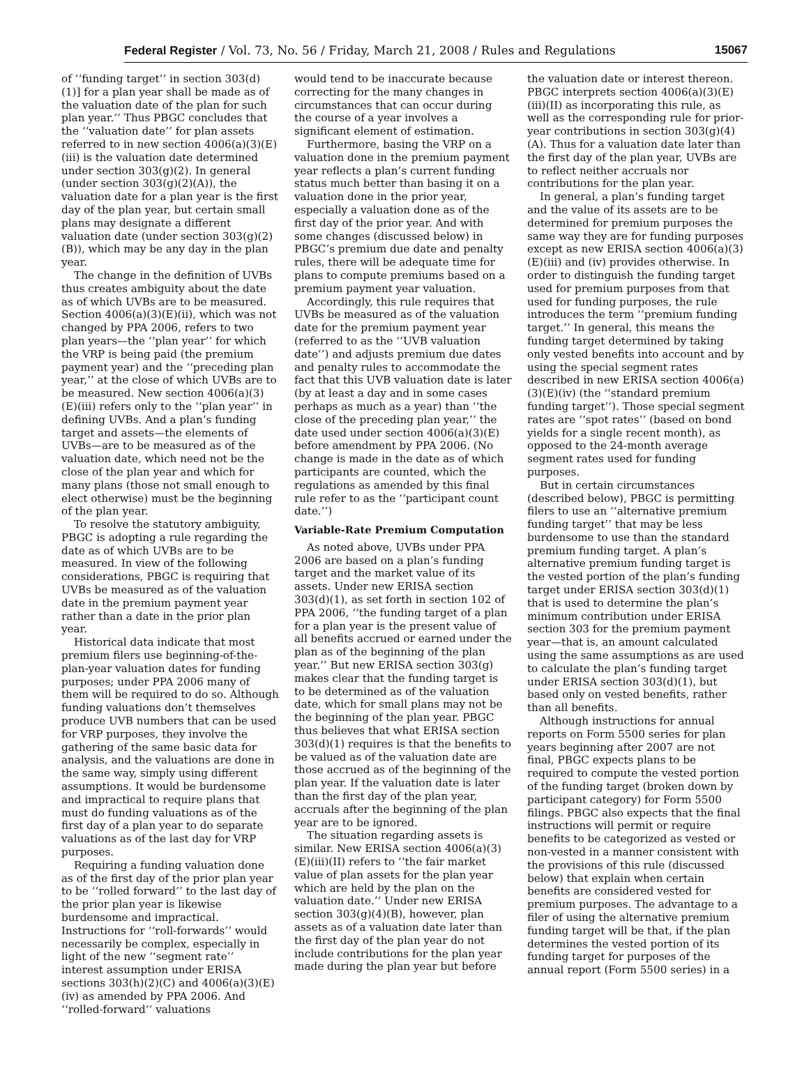Federal Register / Vol. 73, No. 56 / Friday, March 21, 2008 / Rules and Regulations 15067
of ‘‘funding target’’ in section 303(d)(1)] for a plan year shall be made as of the valuation date of the plan for such plan year.’’ Thus PBGC concludes that the ‘‘valuation date’’ for plan assets referred to in new section 4006(a)(3)(E)(iii) is the valuation date determined under section 303(g)(2). In general (under section 303(g)(2)(A)), the valuation date for a plan year is the first day of the plan year, but certain small plans may designate a different valuation date (under section 303(g)(2)(B)), which may be any day in the plan year.
The change in the definition of UVBs thus creates ambiguity about the date as of which UVBs are to be measured. Section 4006(a)(3)(E)(ii), which was not changed by PPA 2006, refers to two plan years—the ‘‘plan year’’ for which the VRP is being paid (the premium payment year) and the ‘‘preceding plan year,’’ at the close of which UVBs are to be measured. New section 4006(a)(3)(E)(iii) refers only to the ‘‘plan year’’ in defining UVBs. And a plan’s funding target and assets—the elements of UVBs—are to be measured as of the valuation date, which need not be the close of the plan year and which for many plans (those not small enough to elect otherwise) must be the beginning of the plan year.
To resolve the statutory ambiguity, PBGC is adopting a rule regarding the date as of which UVBs are to be measured. In view of the following considerations, PBGC is requiring that UVBs be measured as of the valuation date in the premium payment year rather than a date in the prior plan year.
Historical data indicate that most premium filers use beginning-of-the-plan-year valuation dates for funding purposes; under PPA 2006 many of them will be required to do so. Although funding valuations don’t themselves produce UVB numbers that can be used for VRP purposes, they involve the gathering of the same basic data for analysis, and the valuations are done in the same way, simply using different assumptions. It would be burdensome and impractical to require plans that must do funding valuations as of the first day of a plan year to do separate valuations as of the last day for VRP purposes.
Requiring a funding valuation done as of the first day of the prior plan year to be ‘‘rolled forward’’ to the last day of the prior plan year is likewise burdensome and impractical. Instructions for ‘‘roll-forwards’’ would necessarily be complex, especially in light of the new ‘‘segment rate’’ interest assumption under ERISA sections 303(h)(2)(C) and 4006(a)(3)(E)(iv) as amended by PPA 2006. And ‘‘rolled-forward’’ valuations
would tend to be inaccurate because correcting for the many changes in circumstances that can occur during the course of a year involves a significant element of estimation.
Furthermore, basing the VRP on a valuation done in the premium payment year reflects a plan’s current funding status much better than basing it on a valuation done in the prior year, especially a valuation done as of the first day of the prior year. And with some changes (discussed below) in PBGC’s premium due date and penalty rules, there will be adequate time for plans to compute premiums based on a premium payment year valuation.
Accordingly, this rule requires that UVBs be measured as of the valuation date for the premium payment year (referred to as the ‘‘UVB valuation date’’) and adjusts premium due dates and penalty rules to accommodate the fact that this UVB valuation date is later (by at least a day and in some cases perhaps as much as a year) than ‘‘the close of the preceding plan year,’’ the date used under section 4006(a)(3)(E) before amendment by PPA 2006. (No change is made in the date as of which participants are counted, which the regulations as amended by this final rule refer to as the ‘‘participant count date.’’)
Variable-Rate Premium Computation
As noted above, UVBs under PPA 2006 are based on a plan’s funding target and the market value of its assets. Under new ERISA section 303(d)(1), as set forth in section 102 of PPA 2006, ‘‘the funding target of a plan for a plan year is the present value of all benefits accrued or earned under the plan as of the beginning of the plan year.’’ But new ERISA section 303(g) makes clear that the funding target is to be determined as of the valuation date, which for small plans may not be the beginning of the plan year. PBGC thus believes that what ERISA section 303(d)(1) requires is that the benefits to be valued as of the valuation date are those accrued as of the beginning of the plan year. If the valuation date is later than the first day of the plan year, accruals after the beginning of the plan year are to be ignored.
The situation regarding assets is similar. New ERISA section 4006(a)(3)(E)(iii)(II) refers to ‘‘the fair market value of plan assets for the plan year which are held by the plan on the valuation date.’’ Under new ERISA section 303(g)(4)(B), however, plan assets as of a valuation date later than the first day of the plan year do not include contributions for the plan year made during the plan year but before
the valuation date or interest thereon. PBGC interprets section 4006(a)(3)(E)(iii)(II) as incorporating this rule, as well as the corresponding rule for prior-year contributions in section 303(g)(4)(A). Thus for a valuation date later than the first day of the plan year, UVBs are to reflect neither accruals nor contributions for the plan year.
In general, a plan’s funding target and the value of its assets are to be determined for premium purposes the same way they are for funding purposes except as new ERISA section 4006(a)(3)(E)(iii) and (iv) provides otherwise. In order to distinguish the funding target used for premium purposes from that used for funding purposes, the rule introduces the term ‘‘premium funding target.’’ In general, this means the funding target determined by taking only vested benefits into account and by using the special segment rates described in new ERISA section 4006(a)(3)(E)(iv) (the ‘‘standard premium funding target’’). Those special segment rates are ‘‘spot rates’’ (based on bond yields for a single recent month), as opposed to the 24-month average segment rates used for funding purposes.
But in certain circumstances (described below), PBGC is permitting filers to use an ‘‘alternative premium funding target’’ that may be less burdensome to use than the standard premium funding target. A plan’s alternative premium funding target is the vested portion of the plan’s funding target under ERISA section 303(d)(1) that is used to determine the plan’s minimum contribution under ERISA section 303 for the premium payment year—that is, an amount calculated using the same assumptions as are used to calculate the plan’s funding target under ERISA section 303(d)(1), but based only on vested benefits, rather than all benefits.
Although instructions for annual reports on Form 5500 series for plan years beginning after 2007 are not final, PBGC expects plans to be required to compute the vested portion of the funding target (broken down by participant category) for Form 5500 filings. PBGC also expects that the final instructions will permit or require benefits to be categorized as vested or non-vested in a manner consistent with the provisions of this rule (discussed below) that explain when certain benefits are considered vested for premium purposes. The advantage to a filer of using the alternative premium funding target will be that, if the plan determines the vested portion of its funding target for purposes of the annual report (Form 5500 series) in a